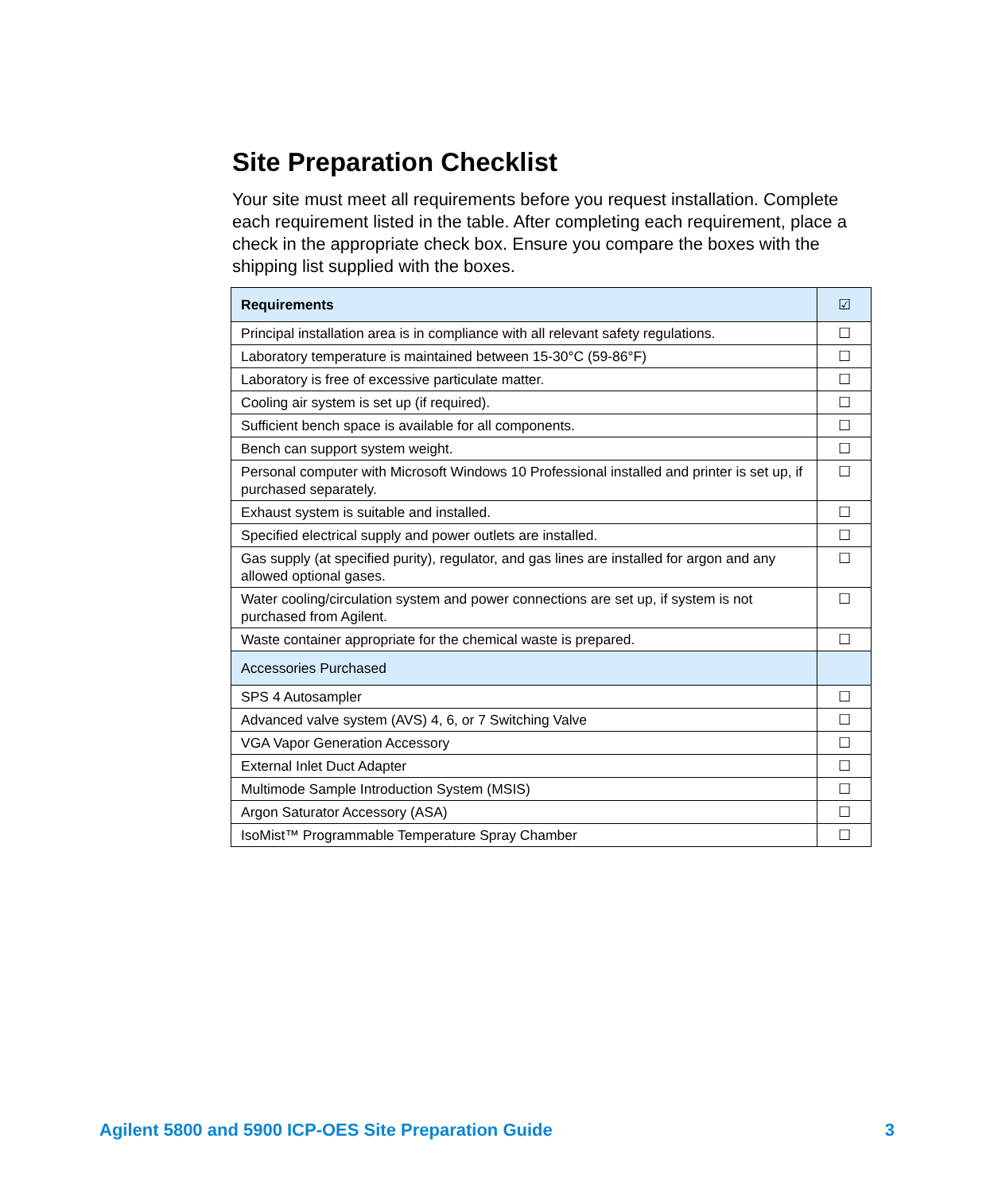Site Preparation Checklist
Your site must meet all requirements before you request installation. Complete each requirement listed in the table. After completing each requirement, place a check in the appropriate check box. Ensure you compare the boxes with the shipping list supplied with the boxes.
| Requirements | ☑ |
| --- | --- |
| Principal installation area is in compliance with all relevant safety regulations. | ☐ |
| Laboratory temperature is maintained between 15-30°C (59-86°F) | ☐ |
| Laboratory is free of excessive particulate matter. | ☐ |
| Cooling air system is set up (if required). | ☐ |
| Sufficient bench space is available for all components. | ☐ |
| Bench can support system weight. | ☐ |
| Personal computer with Microsoft Windows 10 Professional installed and printer is set up, if purchased separately. | ☐ |
| Exhaust system is suitable and installed. | ☐ |
| Specified electrical supply and power outlets are installed. | ☐ |
| Gas supply (at specified purity), regulator, and gas lines are installed for argon and any allowed optional gases. | ☐ |
| Water cooling/circulation system and power connections are set up, if system is not purchased from Agilent. | ☐ |
| Waste container appropriate for the chemical waste is prepared. | ☐ |
| Accessories Purchased | |
| SPS 4 Autosampler | ☐ |
| Advanced valve system (AVS) 4, 6, or 7 Switching Valve | ☐ |
| VGA Vapor Generation Accessory | ☐ |
| External Inlet Duct Adapter | ☐ |
| Multimode Sample Introduction System (MSIS) | ☐ |
| Argon Saturator Accessory (ASA) | ☐ |
| IsoMist™ Programmable Temperature Spray Chamber | ☐ |
Agilent 5800 and 5900 ICP-OES Site Preparation Guide 3